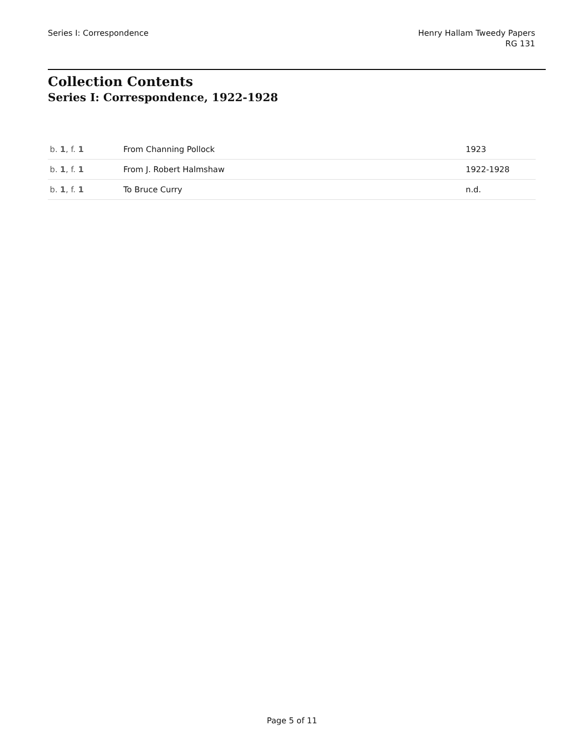Series I: Correspondence Henry Hallam Tweedy Papers
RG 131
Collection Contents
Series I: Correspondence, 1922-1928
| b. 1 , f. 1 | From Channing Pollock | 1923 |
| b. 1 , f. 1 | From J. Robert Halmshaw | 1922-1928 |
| b. 1 , f. 1 | To Bruce Curry | n.d. |
Page 5 of 11